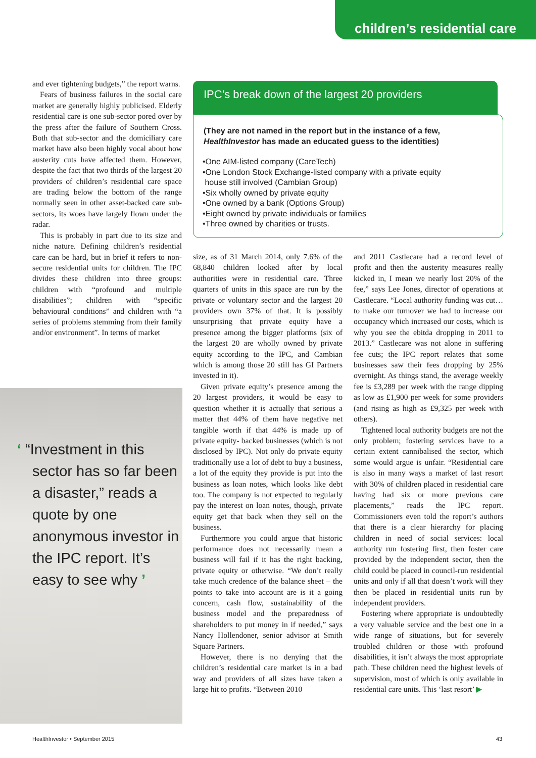children’s residential care
and ever tightening budgets,” the report warns.
Fears of business failures in the social care market are generally highly publicised. Elderly residential care is one sub-sector pored over by the press after the failure of Southern Cross. Both that sub-sector and the domiciliary care market have also been highly vocal about how austerity cuts have affected them. However, despite the fact that two thirds of the largest 20 providers of children’s residential care space are trading below the bottom of the range normally seen in other asset-backed care sub-sectors, its woes have largely flown under the radar.
This is probably in part due to its size and niche nature. Defining children’s residential care can be hard, but in brief it refers to non-secure residential units for children. The IPC divides these children into three groups: children with “profound and multiple disabilities”; children with “specific behavioural conditions” and children with “a series of problems stemming from their family and/or environment”. In terms of market
IPC’s break down of the largest 20 providers
(They are not named in the report but in the instance of a few, HealthInvestor has made an educated guess to the identities)
•One AIM-listed company (CareTech)
•One London Stock Exchange-listed company with a private equity
house still involved (Cambian Group)
•Six wholly owned by private equity
•One owned by a bank (Options Group)
•Eight owned by private individuals or families
•Three owned by charities or trusts.
‘ “Investment in this sector has so far been a disaster,” reads a quote by one anonymous investor in the IPC report. It’s easy to see why ’
size, as of 31 March 2014, only 7.6% of the 68,840 children looked after by local authorities were in residential care. Three quarters of units in this space are run by the private or voluntary sector and the largest 20 providers own 37% of that. It is possibly unsurprising that private equity have a presence among the bigger platforms (six of the largest 20 are wholly owned by private equity according to the IPC, and Cambian which is among those 20 still has GI Partners invested in it).
Given private equity’s presence among the 20 largest providers, it would be easy to question whether it is actually that serious a matter that 44% of them have negative net tangible worth if that 44% is made up of private equity- backed businesses (which is not disclosed by IPC). Not only do private equity traditionally use a lot of debt to buy a business, a lot of the equity they provide is put into the business as loan notes, which looks like debt too. The company is not expected to regularly pay the interest on loan notes, though, private equity get that back when they sell on the business.
Furthermore you could argue that historic performance does not necessarily mean a business will fail if it has the right backing, private equity or otherwise. “We don’t really take much credence of the balance sheet – the points to take into account are is it a going concern, cash flow, sustainability of the business model and the preparedness of shareholders to put money in if needed,” says Nancy Hollendoner, senior advisor at Smith Square Partners.
However, there is no denying that the children’s residential care market is in a bad way and providers of all sizes have taken a large hit to profits. “Between 2010
and 2011 Castlecare had a record level of profit and then the austerity measures really kicked in, I mean we nearly lost 20% of the fee,” says Lee Jones, director of operations at Castlecare. “Local authority funding was cut… to make our turnover we had to increase our occupancy which increased our costs, which is why you see the ebitda dropping in 2011 to 2013.” Castlecare was not alone in suffering fee cuts; the IPC report relates that some businesses saw their fees dropping by 25% overnight. As things stand, the average weekly fee is £3,289 per week with the range dipping as low as £1,900 per week for some providers (and rising as high as £9,325 per week with others).
Tightened local authority budgets are not the only problem; fostering services have to a certain extent cannibalised the sector, which some would argue is unfair. “Residential care is also in many ways a market of last resort with 30% of children placed in residential care having had six or more previous care placements,” reads the IPC report. Commissioners even told the report’s authors that there is a clear hierarchy for placing children in need of social services: local authority run fostering first, then foster care provided by the independent sector, then the child could be placed in council-run residential units and only if all that doesn’t work will they then be placed in residential units run by independent providers.
Fostering where appropriate is undoubtedly a very valuable service and the best one in a wide range of situations, but for severely troubled children or those with profound disabilities, it isn’t always the most appropriate path. These children need the highest levels of supervision, most of which is only available in residential care units. This ‘last resort’ ▶
HealthInvestor • September 2015
43